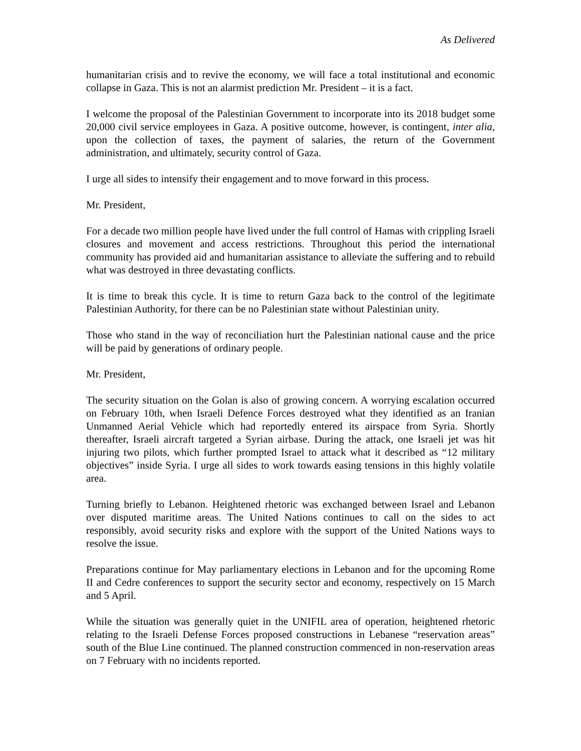As Delivered
humanitarian crisis and to revive the economy, we will face a total institutional and economic collapse in Gaza. This is not an alarmist prediction Mr. President – it is a fact.
I welcome the proposal of the Palestinian Government to incorporate into its 2018 budget some 20,000 civil service employees in Gaza. A positive outcome, however, is contingent, inter alia, upon the collection of taxes, the payment of salaries, the return of the Government administration, and ultimately, security control of Gaza.
I urge all sides to intensify their engagement and to move forward in this process.
Mr. President,
For a decade two million people have lived under the full control of Hamas with crippling Israeli closures and movement and access restrictions. Throughout this period the international community has provided aid and humanitarian assistance to alleviate the suffering and to rebuild what was destroyed in three devastating conflicts.
It is time to break this cycle. It is time to return Gaza back to the control of the legitimate Palestinian Authority, for there can be no Palestinian state without Palestinian unity.
Those who stand in the way of reconciliation hurt the Palestinian national cause and the price will be paid by generations of ordinary people.
Mr. President,
The security situation on the Golan is also of growing concern. A worrying escalation occurred on February 10th, when Israeli Defence Forces destroyed what they identified as an Iranian Unmanned Aerial Vehicle which had reportedly entered its airspace from Syria. Shortly thereafter, Israeli aircraft targeted a Syrian airbase. During the attack, one Israeli jet was hit injuring two pilots, which further prompted Israel to attack what it described as “12 military objectives” inside Syria. I urge all sides to work towards easing tensions in this highly volatile area.
Turning briefly to Lebanon. Heightened rhetoric was exchanged between Israel and Lebanon over disputed maritime areas. The United Nations continues to call on the sides to act responsibly, avoid security risks and explore with the support of the United Nations ways to resolve the issue.
Preparations continue for May parliamentary elections in Lebanon and for the upcoming Rome II and Cedre conferences to support the security sector and economy, respectively on 15 March and 5 April.
While the situation was generally quiet in the UNIFIL area of operation, heightened rhetoric relating to the Israeli Defense Forces proposed constructions in Lebanese “reservation areas” south of the Blue Line continued. The planned construction commenced in non-reservation areas on 7 February with no incidents reported.